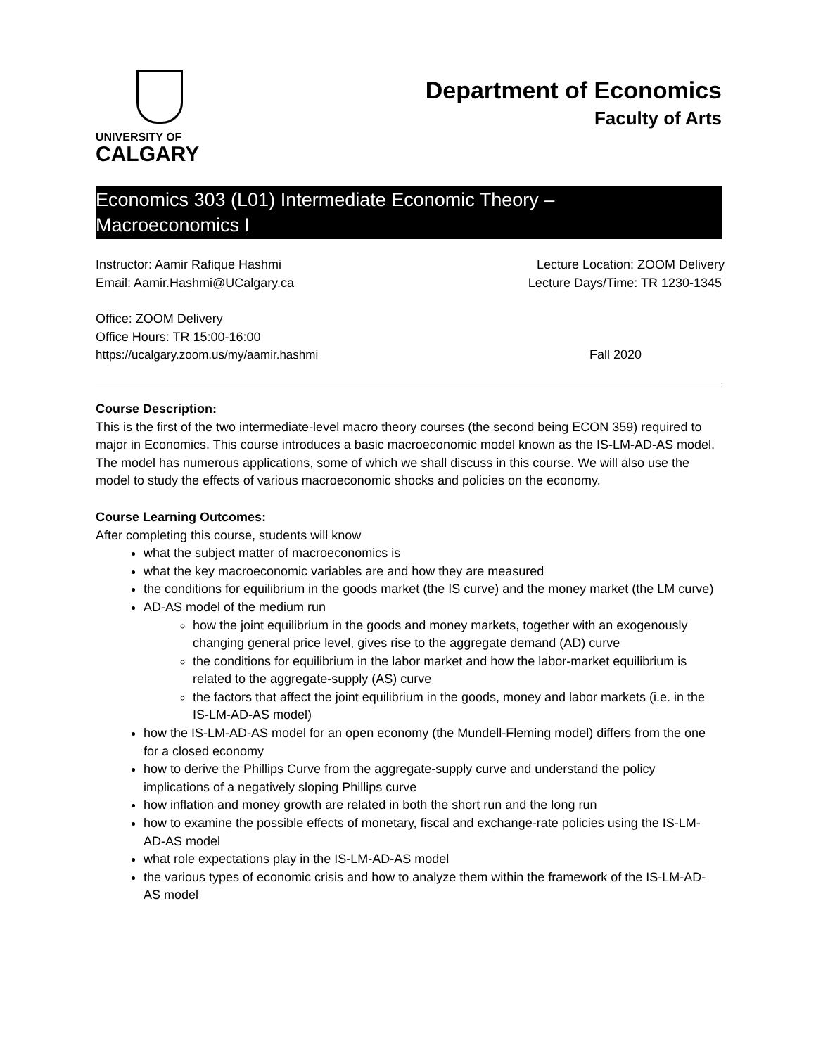UNIVERSITY OF
CALGARY
Department of Economics
Faculty of Arts
Economics 303 (L01) Intermediate Economic Theory –
Macroeconomics I
Instructor: Aamir Rafique Hashmi Lecture Location: ZOOM Delivery
Email: Aamir.Hashmi@UCalgary.ca Lecture Days/Time: TR 1230-1345
Office: ZOOM Delivery
Office Hours: TR 15:00-16:00
https://ucalgary.zoom.us/my/aamir.hashmi Fall 2020
Course Description:
This is the first of the two intermediate-level macro theory courses (the second being ECON 359) required to major in Economics. This course introduces a basic macroeconomic model known as the IS-LM-AD-AS model. The model has numerous applications, some of which we shall discuss in this course. We will also use the model to study the effects of various macroeconomic shocks and policies on the economy.
Course Learning Outcomes:
After completing this course, students will know
what the subject matter of macroeconomics is
what the key macroeconomic variables are and how they are measured
the conditions for equilibrium in the goods market (the IS curve) and the money market (the LM curve)
AD-AS model of the medium run
how the joint equilibrium in the goods and money markets, together with an exogenously changing general price level, gives rise to the aggregate demand (AD) curve
the conditions for equilibrium in the labor market and how the labor-market equilibrium is related to the aggregate-supply (AS) curve
the factors that affect the joint equilibrium in the goods, money and labor markets (i.e. in the IS-LM-AD-AS model)
how the IS-LM-AD-AS model for an open economy (the Mundell-Fleming model) differs from the one for a closed economy
how to derive the Phillips Curve from the aggregate-supply curve and understand the policy implications of a negatively sloping Phillips curve
how inflation and money growth are related in both the short run and the long run
how to examine the possible effects of monetary, fiscal and exchange-rate policies using the IS-LM-AD-AS model
what role expectations play in the IS-LM-AD-AS model
the various types of economic crisis and how to analyze them within the framework of the IS-LM-AD-AS model